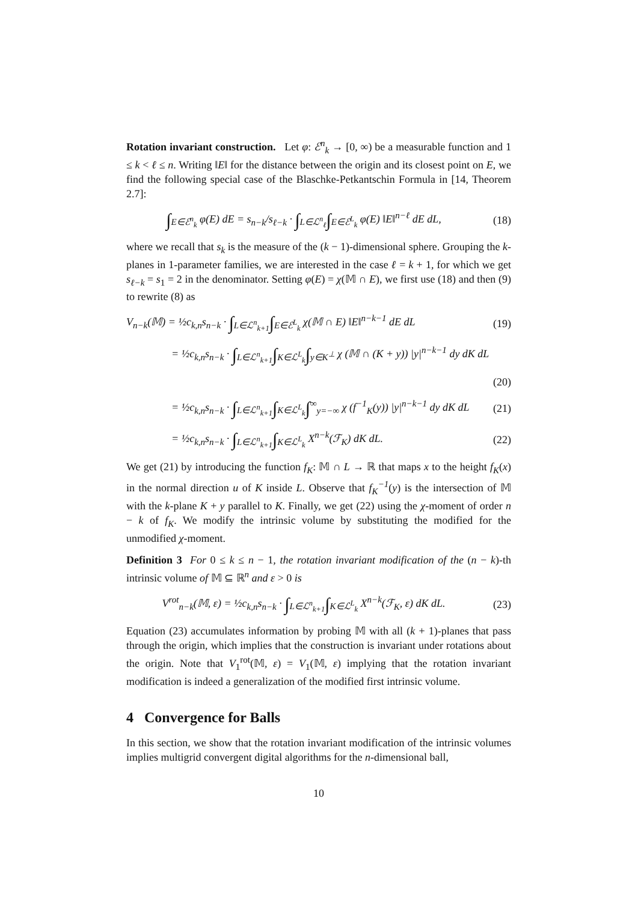Rotation invariant construction. Let φ: ℰ<sup>n</sup><sub>k</sub> → [0, ∞) be a measurable function and 1 ≤ k < ℓ ≤ n. Writing ‖E‖ for the distance between the origin and its closest point on E, we find the following special case of the Blaschke-Petkantschin Formula in [14, Theorem 2.7]:
∫<sub>E∈ℰ<sup>n</sup><sub>k</sub></sub> φ(E) dE = s<sub>n−k</sub>/s<sub>ℓ−k</sub> · ∫<sub>L∈ℒ<sup>n</sup><sub>ℓ</sub></sub>∫<sub>E∈ℰ<sup>L</sup><sub>k</sub></sub> φ(E) ‖E‖<sup>n−ℓ</sup> dE dL,
(18)
where we recall that s<sub>k</sub> is the measure of the (k − 1)-dimensional sphere. Grouping the k-planes in 1-parameter families, we are interested in the case ℓ = k + 1, for which we get s<sub>ℓ−k</sub> = s<sub>1</sub> = 2 in the denominator. Setting φ(E) = χ(𝕄 ∩ E), we first use (18) and then (9) to rewrite (8) as
V<sub>n−k</sub>(𝕄) = ½c<sub>k,n</sub>s<sub>n−k</sub> · ∫<sub>L∈ℒ<sup>n</sup><sub>k+1</sub></sub>∫<sub>E∈ℰ<sup>L</sup><sub>k</sub></sub> χ(𝕄 ∩ E) ‖E‖<sup>n−k−1</sup> dE dL
(19)
= ½c<sub>k,n</sub>s<sub>n−k</sub> · ∫<sub>L∈ℒ<sup>n</sup><sub>k+1</sub></sub>∫<sub>K∈ℒ<sup>L</sup><sub>k</sub></sub>∫<sub>y∈K<sup>⊥</sup></sub> χ (𝕄 ∩ (K + y)) |y|<sup>n−k−1</sup> dy dK dL
(20)
= ½c<sub>k,n</sub>s<sub>n−k</sub> · ∫<sub>L∈ℒ<sup>n</sup><sub>k+1</sub></sub>∫<sub>K∈ℒ<sup>L</sup><sub>k</sub></sub>∫<sup>∞</sup><sub>y=−∞</sub> χ (f<sup>−1</sup><sub>K</sub>(y)) |y|<sup>n−k−1</sup> dy dK dL
(21)
= ½c<sub>k,n</sub>s<sub>n−k</sub> · ∫<sub>L∈ℒ<sup>n</sup><sub>k+1</sub></sub>∫<sub>K∈ℒ<sup>L</sup><sub>k</sub></sub> X<sup>n−k</sup>(ℱ<sub>K</sub>) dK dL.
(22)
We get (21) by introducing the function f<sub>K</sub>: 𝕄 ∩ L → ℝ that maps x to the height f<sub>K</sub>(x) in the normal direction u of K inside L. Observe that f<sub>K</sub><sup>−1</sup>(y) is the intersection of 𝕄 with the k-plane K + y parallel to K. Finally, we get (22) using the χ-moment of order n − k of f<sub>K</sub>. We modify the intrinsic volume by substituting the modified for the unmodified χ-moment.
Definition 3 For 0 ≤ k ≤ n − 1, the rotation invariant modification of the (n − k)-th intrinsic volume of 𝕄 ⊆ ℝ<sup>n</sup> and ε > 0 is
V<sup>rot</sup><sub>n−k</sub>(𝕄, ε) = ½c<sub>k,n</sub>s<sub>n−k</sub> · ∫<sub>L∈ℒ<sup>n</sup><sub>k+1</sub></sub>∫<sub>K∈ℒ<sup>L</sup><sub>k</sub></sub> X<sup>n−k</sup>(ℱ<sub>K</sub>, ε) dK dL.
(23)
Equation (23) accumulates information by probing 𝕄 with all (k + 1)-planes that pass through the origin, which implies that the construction is invariant under rotations about the origin. Note that V<sub>1</sub><sup>rot</sup>(𝕄, ε) = V<sub>1</sub>(𝕄, ε) implying that the rotation invariant modification is indeed a generalization of the modified first intrinsic volume.
4 Convergence for Balls
In this section, we show that the rotation invariant modification of the intrinsic volumes implies multigrid convergent digital algorithms for the n-dimensional ball,
10